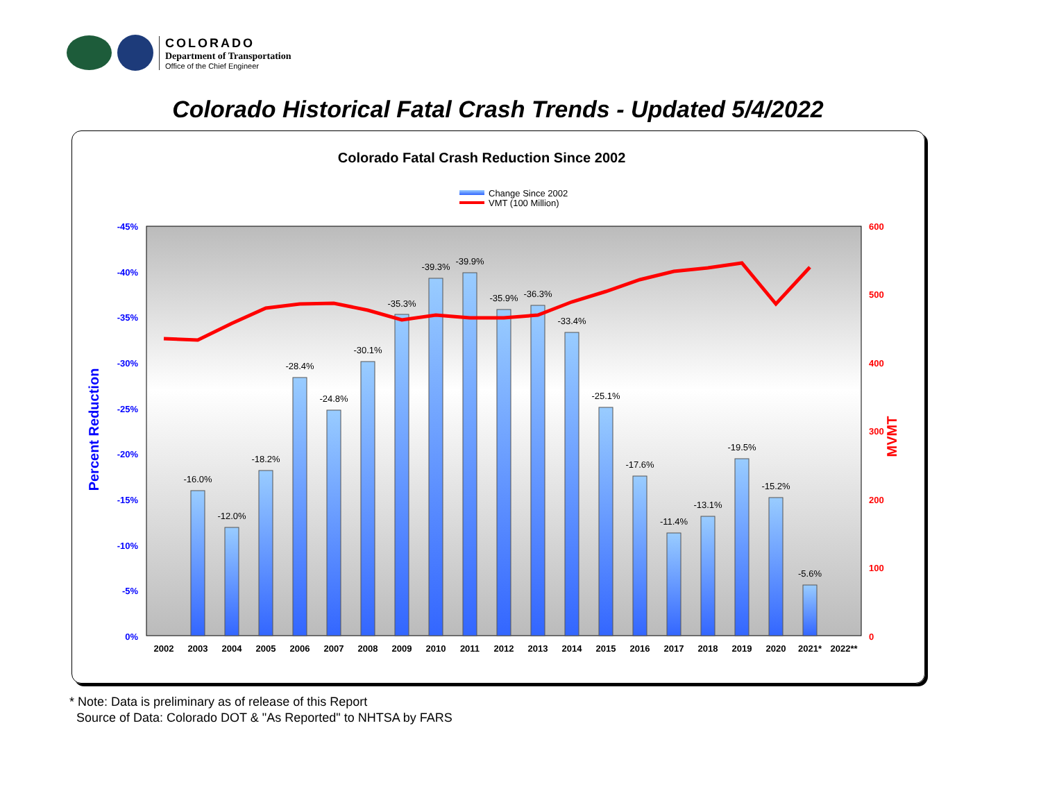COLORADO
Department of Transportation
Office of the Chief Engineer
Colorado Historical Fatal Crash Trends - Updated 5/4/2022
Colorado Fatal Crash Reduction Since 2002
Change Since 2002
VMT (100 Million)
-45%
-40%
-35%
-30%
-25%
-20%
-15%
-10%
-5%
0%
600
500
400
300
200
100
0
Percent Reduction
MVMT
-16.0%
-12.0%
-18.2%
-28.4%
-24.8%
-30.1%
-35.3%
-39.3%
-39.9%
-35.9%
-36.3%
-33.4%
-25.1%
-17.6%
-11.4%
-13.1%
-19.5%
-15.2%
-5.6%
2002
2003
2004
2005
2006
2007
2008
2009
2010
2011
2012
2013
2014
2015
2016
2017
2018
2019
2020
2021*
2022**
* Note: Data is preliminary as of release of this Report
Source of Data: Colorado DOT & "As Reported" to NHTSA by FARS